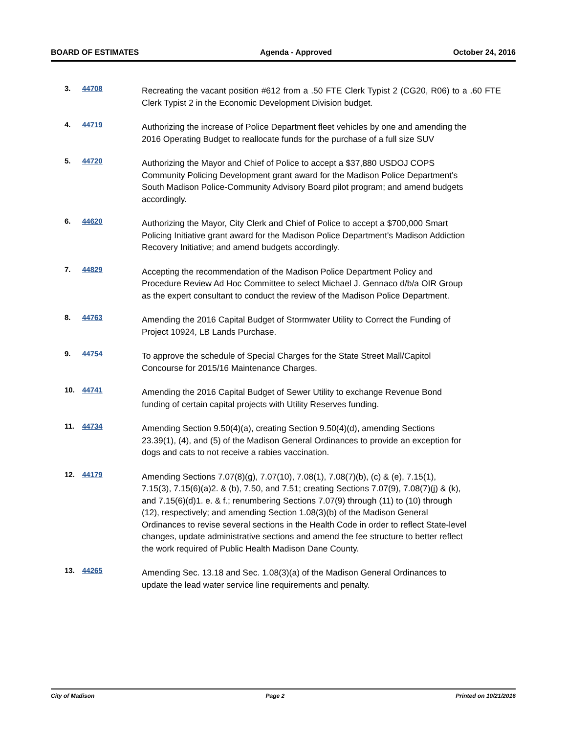BOARD OF ESTIMATES Agenda - Approved October 24, 2016
3. 44708
Recreating the vacant position #612 from a .50 FTE Clerk Typist 2 (CG20, R06) to a .60 FTE Clerk Typist 2 in the Economic Development Division budget.
4. 44719
Authorizing the increase of Police Department fleet vehicles by one and amending the 2016 Operating Budget to reallocate funds for the purchase of a full size SUV
5. 44720
Authorizing the Mayor and Chief of Police to accept a $37,880 USDOJ COPS Community Policing Development grant award for the Madison Police Department's South Madison Police-Community Advisory Board pilot program; and amend budgets accordingly.
6. 44620
Authorizing the Mayor, City Clerk and Chief of Police to accept a $700,000 Smart Policing Initiative grant award for the Madison Police Department's Madison Addiction Recovery Initiative; and amend budgets accordingly.
7. 44829
Accepting the recommendation of the Madison Police Department Policy and Procedure Review Ad Hoc Committee to select Michael J. Gennaco d/b/a OIR Group as the expert consultant to conduct the review of the Madison Police Department.
8. 44763
Amending the 2016 Capital Budget of Stormwater Utility to Correct the Funding of Project 10924, LB Lands Purchase.
9. 44754
To approve the schedule of Special Charges for the State Street Mall/Capitol Concourse for 2015/16 Maintenance Charges.
10. 44741
Amending the 2016 Capital Budget of Sewer Utility to exchange Revenue Bond funding of certain capital projects with Utility Reserves funding.
11. 44734
Amending Section 9.50(4)(a), creating Section 9.50(4)(d), amending Sections 23.39(1), (4), and (5) of the Madison General Ordinances to provide an exception for dogs and cats to not receive a rabies vaccination.
12. 44179
Amending Sections 7.07(8)(g), 7.07(10), 7.08(1), 7.08(7)(b), (c) & (e), 7.15(1), 7.15(3), 7.15(6)(a)2. & (b), 7.50, and 7.51; creating Sections 7.07(9), 7.08(7)(j) & (k), and 7.15(6)(d)1. e. & f.; renumbering Sections 7.07(9) through (11) to (10) through (12), respectively; and amending Section 1.08(3)(b) of the Madison General Ordinances to revise several sections in the Health Code in order to reflect State-level changes, update administrative sections and amend the fee structure to better reflect the work required of Public Health Madison Dane County.
13. 44265
Amending Sec. 13.18 and Sec. 1.08(3)(a) of the Madison General Ordinances to update the lead water service line requirements and penalty.
City of Madison Page 2 Printed on 10/21/2016